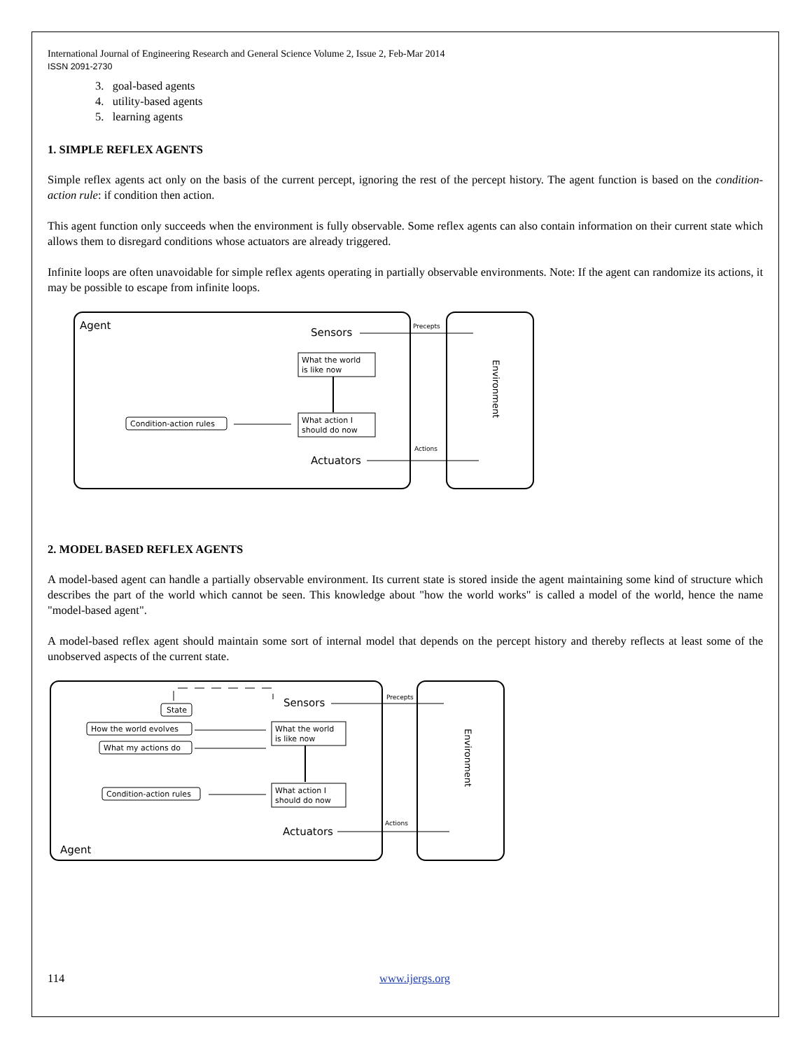International Journal of Engineering Research and General Science Volume 2, Issue 2, Feb-Mar 2014
ISSN 2091-2730
3. goal-based agents
4. utility-based agents
5. learning agents
1. SIMPLE REFLEX AGENTS
Simple reflex agents act only on the basis of the current percept, ignoring the rest of the percept history. The agent function is based on the condition-action rule: if condition then action.
This agent function only succeeds when the environment is fully observable. Some reflex agents can also contain information on their current state which allows them to disregard conditions whose actuators are already triggered.
Infinite loops are often unavoidable for simple reflex agents operating in partially observable environments. Note: If the agent can randomize its actions, it may be possible to escape from infinite loops.
Agent
Sensors
Precepts
What the world
is like now
What action I
should do now
Condition-action rules
Actuators
Actions
Environment
2. MODEL BASED REFLEX AGENTS
A model-based agent can handle a partially observable environment. Its current state is stored inside the agent maintaining some kind of structure which describes the part of the world which cannot be seen. This knowledge about "how the world works" is called a model of the world, hence the name "model-based agent".
A model-based reflex agent should maintain some sort of internal model that depends on the percept history and thereby reflects at least some of the unobserved aspects of the current state.
Sensors
Precepts
State
How the world evolves
What my actions do
What the world
is like now
What action I
should do now
Condition-action rules
Actuators
Actions
Agent
Environment
114 www.ijergs.org